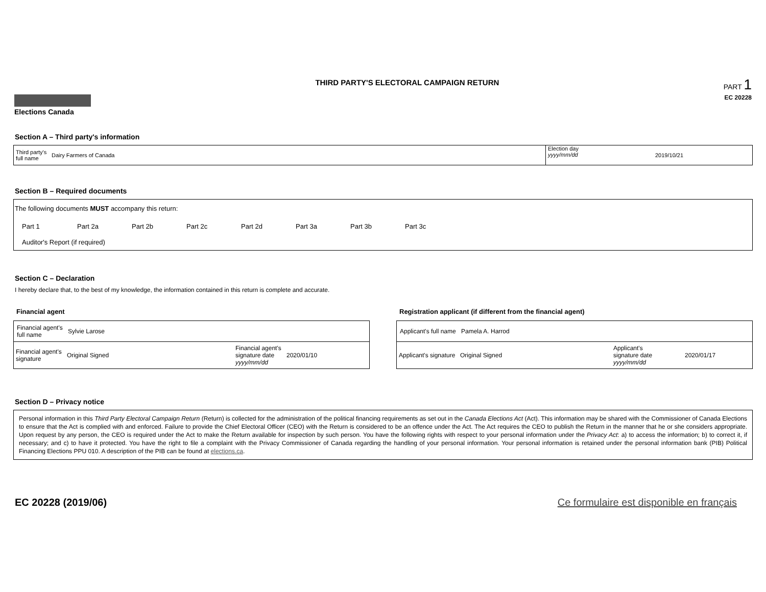Elections Canada
THIRD PARTY'S ELECTORAL CAMPAIGN RETURN
PART 1
EC 20228
Section A – Third party's information
Third party's
full name
Dairy Farmers of Canada
Election day
yyyy/mm/dd
2019/10/21
Section B – Required documents
The following documents MUST accompany this return:
Part 1 Part 2a Part 2b Part 2c Part 2d Part 3a Part 3b Part 3c
Auditor's Report (if required)
Section C – Declaration
I hereby declare that, to the best of my knowledge, the information contained in this return is complete and accurate.
Financial agent
Financial agent's full name Sylvie Larose
Financial agent's signature Original Signed Financial agent's signature date yyyy/mm/dd 2020/01/10
Registration applicant (if different from the financial agent)
Applicant's full name Pamela A. Harrod
Applicant's signature Original Signed Applicant's signature date yyyy/mm/dd 2020/01/17
Section D – Privacy notice
Personal information in this Third Party Electoral Campaign Return (Return) is collected for the administration of the political financing requirements as set out in the Canada Elections Act (Act). This information may be shared with the Commissioner of Canada Elections to ensure that the Act is complied with and enforced. Failure to provide the Chief Electoral Officer (CEO) with the Return is considered to be an offence under the Act. The Act requires the CEO to publish the Return in the manner that he or she considers appropriate. Upon request by any person, the CEO is required under the Act to make the Return available for inspection by such person. You have the following rights with respect to your personal information under the Privacy Act: a) to access the information; b) to correct it, if necessary; and c) to have it protected. You have the right to file a complaint with the Privacy Commissioner of Canada regarding the handling of your personal information. Your personal information is retained under the personal information bank (PIB) Political Financing Elections PPU 010. A description of the PIB can be found at elections.ca.
EC 20228 (2019/06) Ce formulaire est disponible en français